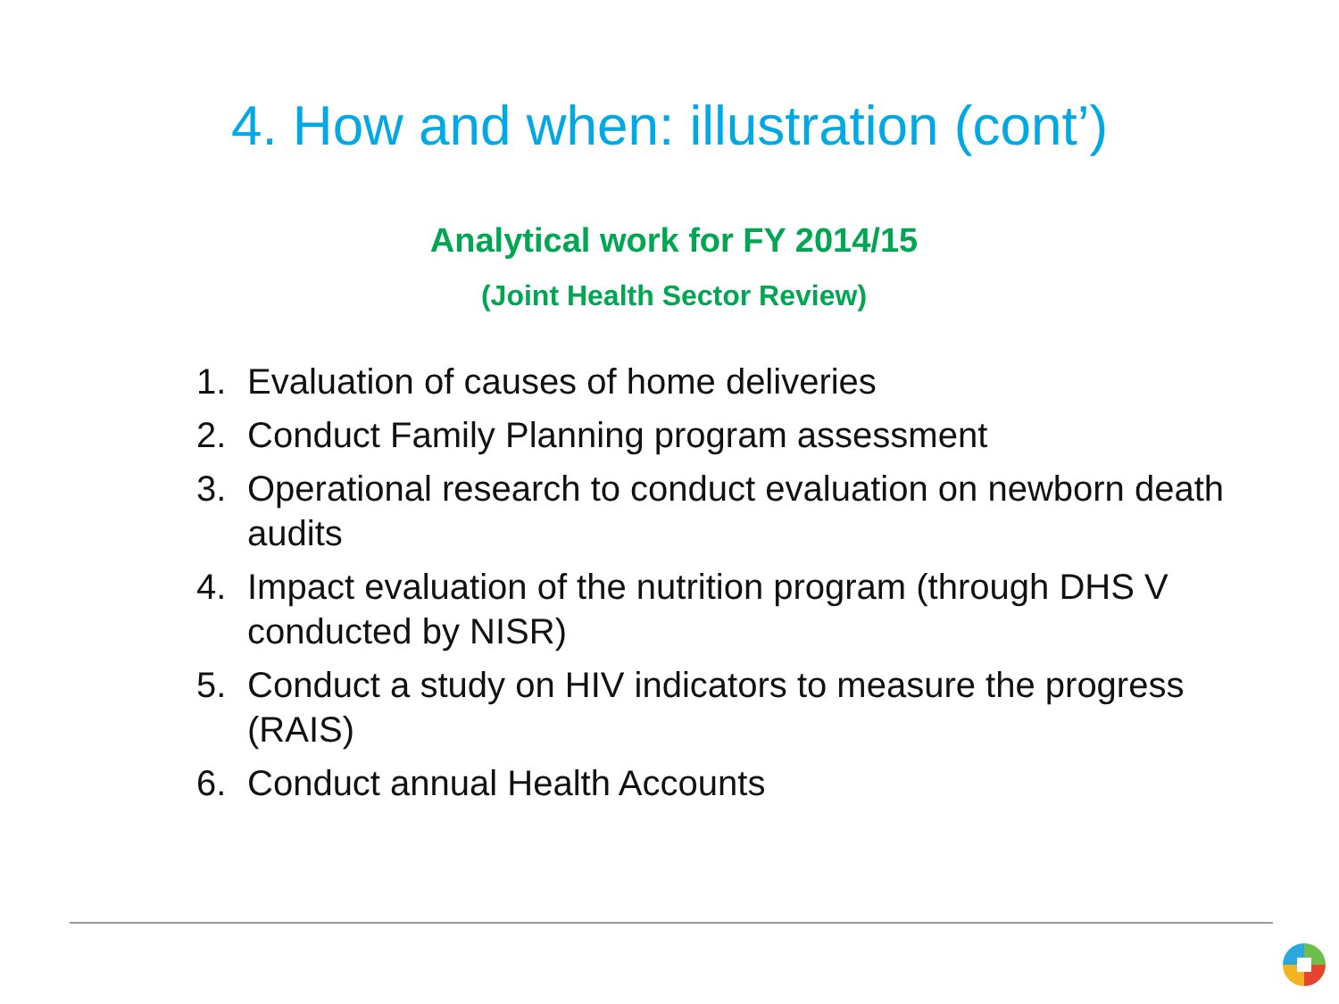4. How and when: illustration (cont’)
Analytical work for FY 2014/15
(Joint Health Sector Review)
1. Evaluation of causes of home deliveries
2. Conduct Family Planning program assessment
3. Operational research to conduct evaluation on newborn death audits
4. Impact evaluation of the nutrition program (through DHS V conducted by NISR)
5. Conduct a study on HIV indicators to measure the progress (RAIS)
6. Conduct annual Health Accounts